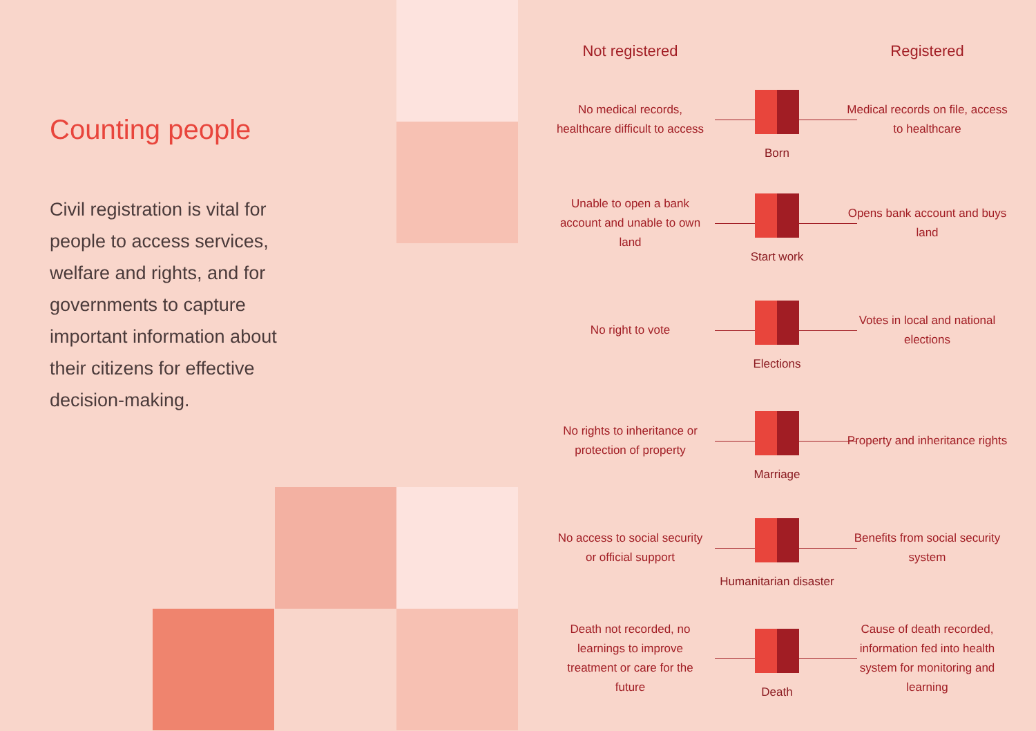Counting people
Civil registration is vital for people to access services, welfare and rights, and for governments to capture important information about their citizens for effective decision-making.
Not registered
Registered
No medical records, healthcare difficult to access
Born
Medical records on file, access to healthcare
Unable to open a bank account and unable to own land
Start work
Opens bank account and buys land
No right to vote
Elections
Votes in local and national elections
No rights to inheritance or protection of property
Marriage
Property and inheritance rights
No access to social security or official support
Humanitarian disaster
Benefits from social security system
Death not recorded, no learnings to improve treatment or care for the future
Death
Cause of death recorded, information fed into health system for monitoring and learning